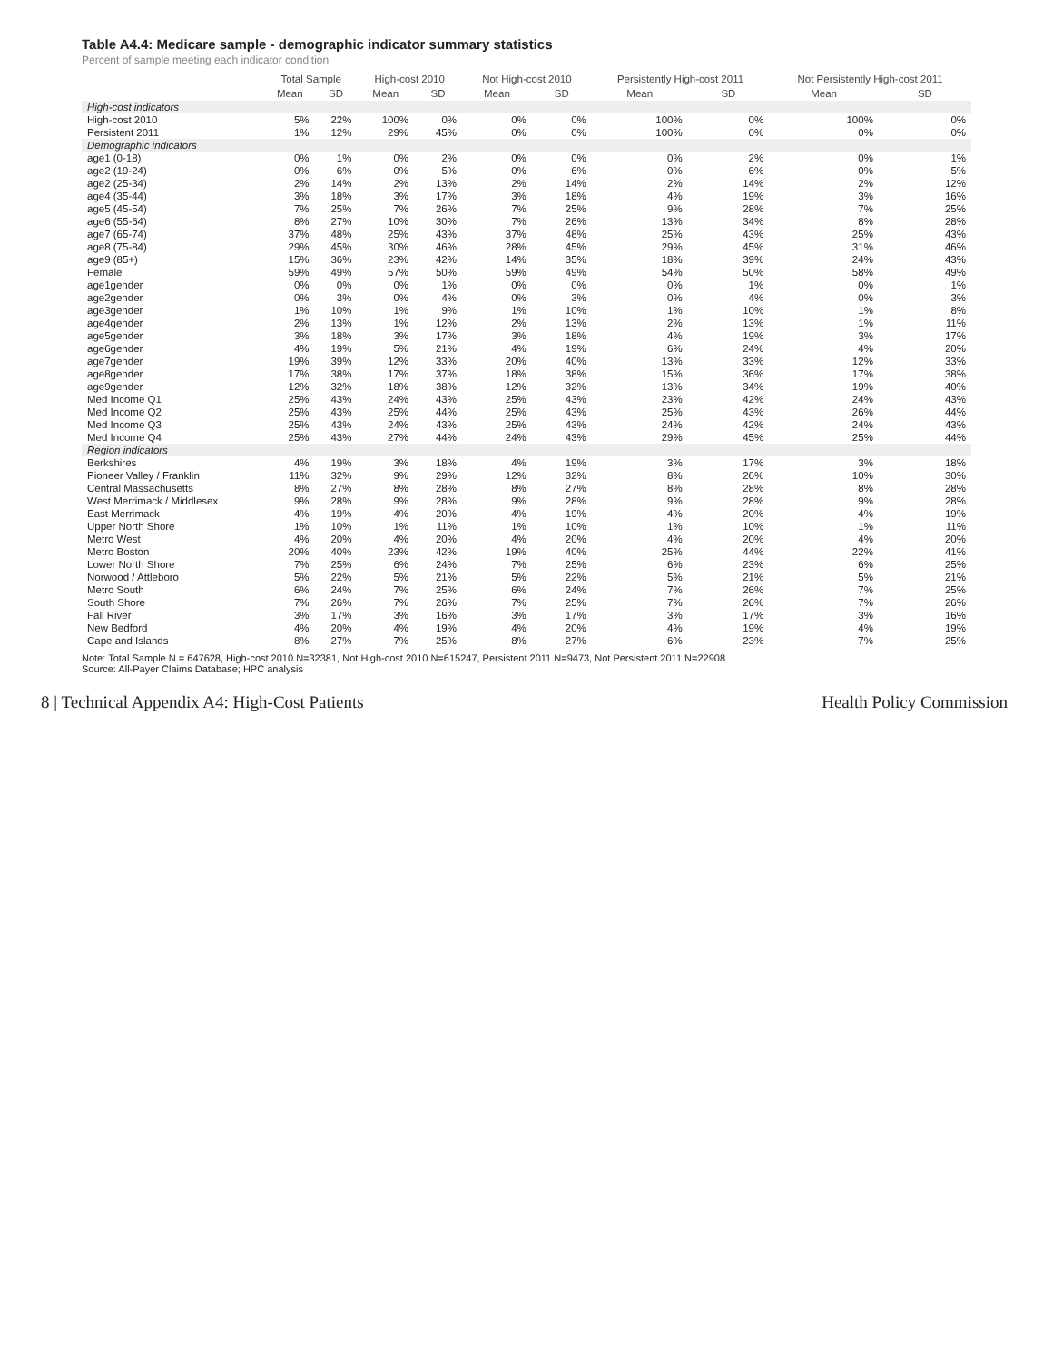Table A4.4: Medicare sample - demographic indicator summary statistics
Percent of sample meeting each indicator condition
| | Total Sample | | High-cost 2010 | | Not High-cost 2010 | | Persistently High-cost 2011 | | Not Persistently High-cost 2011 | |
| --- | --- | --- | --- | --- | --- | --- | --- | --- | --- | --- |
| | Mean | SD | Mean | SD | Mean | SD | Mean | SD | Mean | SD |
| High-cost indicators | | | | | | | | | | |
| High-cost 2010 | 5% | 22% | 100% | 0% | 0% | 0% | 100% | 0% | 100% | 0% |
| Persistent 2011 | 1% | 12% | 29% | 45% | 0% | 0% | 100% | 0% | 0% | 0% |
| Demographic indicators | | | | | | | | | | |
| age1 (0-18) | 0% | 1% | 0% | 2% | 0% | 0% | 0% | 2% | 0% | 1% |
| age2 (19-24) | 0% | 6% | 0% | 5% | 0% | 6% | 0% | 6% | 0% | 5% |
| age2 (25-34) | 2% | 14% | 2% | 13% | 2% | 14% | 2% | 14% | 2% | 12% |
| age4 (35-44) | 3% | 18% | 3% | 17% | 3% | 18% | 4% | 19% | 3% | 16% |
| age5 (45-54) | 7% | 25% | 7% | 26% | 7% | 25% | 9% | 28% | 7% | 25% |
| age6 (55-64) | 8% | 27% | 10% | 30% | 7% | 26% | 13% | 34% | 8% | 28% |
| age7 (65-74) | 37% | 48% | 25% | 43% | 37% | 48% | 25% | 43% | 25% | 43% |
| age8 (75-84) | 29% | 45% | 30% | 46% | 28% | 45% | 29% | 45% | 31% | 46% |
| age9 (85+) | 15% | 36% | 23% | 42% | 14% | 35% | 18% | 39% | 24% | 43% |
| Female | 59% | 49% | 57% | 50% | 59% | 49% | 54% | 50% | 58% | 49% |
| age1gender | 0% | 0% | 0% | 1% | 0% | 0% | 0% | 1% | 0% | 1% |
| age2gender | 0% | 3% | 0% | 4% | 0% | 3% | 0% | 4% | 0% | 3% |
| age3gender | 1% | 10% | 1% | 9% | 1% | 10% | 1% | 10% | 1% | 8% |
| age4gender | 2% | 13% | 1% | 12% | 2% | 13% | 2% | 13% | 1% | 11% |
| age5gender | 3% | 18% | 3% | 17% | 3% | 18% | 4% | 19% | 3% | 17% |
| age6gender | 4% | 19% | 5% | 21% | 4% | 19% | 6% | 24% | 4% | 20% |
| age7gender | 19% | 39% | 12% | 33% | 20% | 40% | 13% | 33% | 12% | 33% |
| age8gender | 17% | 38% | 17% | 37% | 18% | 38% | 15% | 36% | 17% | 38% |
| age9gender | 12% | 32% | 18% | 38% | 12% | 32% | 13% | 34% | 19% | 40% |
| Med Income Q1 | 25% | 43% | 24% | 43% | 25% | 43% | 23% | 42% | 24% | 43% |
| Med Income Q2 | 25% | 43% | 25% | 44% | 25% | 43% | 25% | 43% | 26% | 44% |
| Med Income Q3 | 25% | 43% | 24% | 43% | 25% | 43% | 24% | 42% | 24% | 43% |
| Med Income Q4 | 25% | 43% | 27% | 44% | 24% | 43% | 29% | 45% | 25% | 44% |
| Region indicators | | | | | | | | | | |
| Berkshires | 4% | 19% | 3% | 18% | 4% | 19% | 3% | 17% | 3% | 18% |
| Pioneer Valley / Franklin | 11% | 32% | 9% | 29% | 12% | 32% | 8% | 26% | 10% | 30% |
| Central Massachusetts | 8% | 27% | 8% | 28% | 8% | 27% | 8% | 28% | 8% | 28% |
| West Merrimack / Middlesex | 9% | 28% | 9% | 28% | 9% | 28% | 9% | 28% | 9% | 28% |
| East Merrimack | 4% | 19% | 4% | 20% | 4% | 19% | 4% | 20% | 4% | 19% |
| Upper North Shore | 1% | 10% | 1% | 11% | 1% | 10% | 1% | 10% | 1% | 11% |
| Metro West | 4% | 20% | 4% | 20% | 4% | 20% | 4% | 20% | 4% | 20% |
| Metro Boston | 20% | 40% | 23% | 42% | 19% | 40% | 25% | 44% | 22% | 41% |
| Lower North Shore | 7% | 25% | 6% | 24% | 7% | 25% | 6% | 23% | 6% | 25% |
| Norwood / Attleboro | 5% | 22% | 5% | 21% | 5% | 22% | 5% | 21% | 5% | 21% |
| Metro South | 6% | 24% | 7% | 25% | 6% | 24% | 7% | 26% | 7% | 25% |
| South Shore | 7% | 26% | 7% | 26% | 7% | 25% | 7% | 26% | 7% | 26% |
| Fall River | 3% | 17% | 3% | 16% | 3% | 17% | 3% | 17% | 3% | 16% |
| New Bedford | 4% | 20% | 4% | 19% | 4% | 20% | 4% | 19% | 4% | 19% |
| Cape and Islands | 8% | 27% | 7% | 25% | 8% | 27% | 6% | 23% | 7% | 25% |
Note: Total Sample N = 647628, High-cost 2010 N=32381, Not High-cost 2010 N=615247, Persistent 2011 N=9473, Not Persistent 2011 N=22908
Source: All-Payer Claims Database; HPC analysis
8 | Technical Appendix A4: High-Cost Patients Health Policy Commission